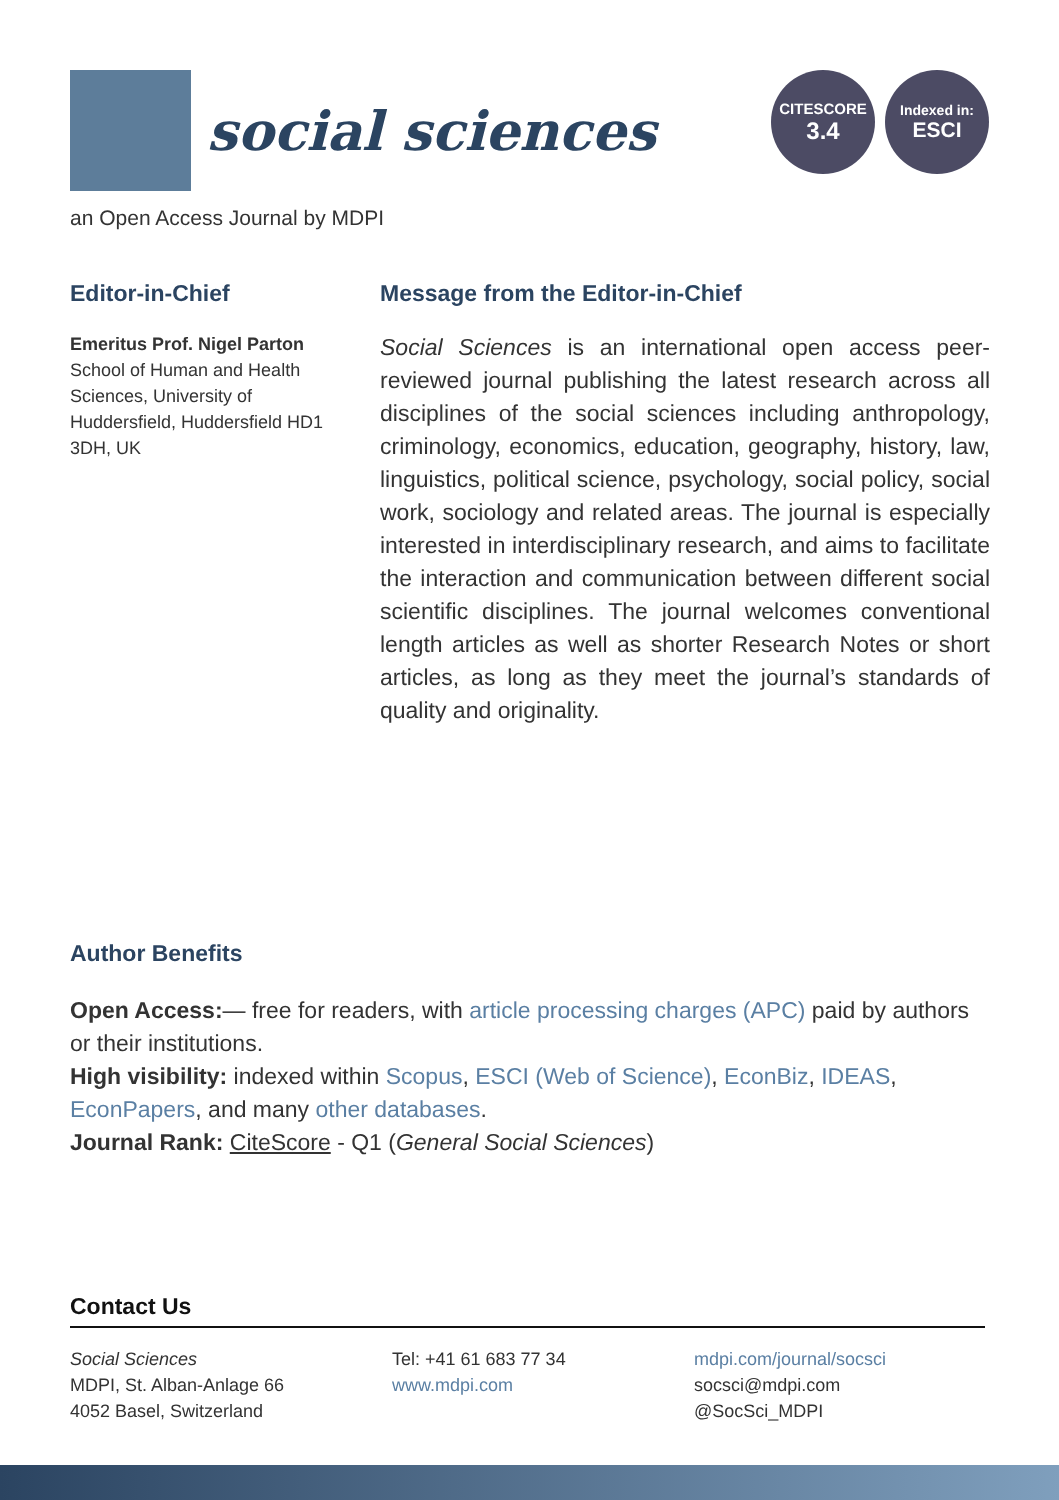social sciences
CITESCORE
3.4
Indexed in:
ESCI
an Open Access Journal by MDPI
Editor-in-Chief
Emeritus Prof. Nigel Parton
School of Human and Health Sciences, University of Huddersfield, Huddersfield HD1 3DH, UK
Message from the Editor-in-Chief
Social Sciences is an international open access peer-reviewed journal publishing the latest research across all disciplines of the social sciences including anthropology, criminology, economics, education, geography, history, law, linguistics, political science, psychology, social policy, social work, sociology and related areas. The journal is especially interested in interdisciplinary research, and aims to facilitate the interaction and communication between different social scientific disciplines. The journal welcomes conventional length articles as well as shorter Research Notes or short articles, as long as they meet the journal’s standards of quality and originality.
Author Benefits
Open Access:— free for readers, with article processing charges (APC) paid by authors or their institutions.
High visibility: indexed within Scopus, ESCI (Web of Science), EconBiz, IDEAS, EconPapers, and many other databases.
Journal Rank: CiteScore - Q1 (General Social Sciences)
Contact Us
Social Sciences
MDPI, St. Alban-Anlage 66
4052 Basel, Switzerland
Tel: +41 61 683 77 34
www.mdpi.com
mdpi.com/journal/socsci
socsci@mdpi.com
@SocSci_MDPI